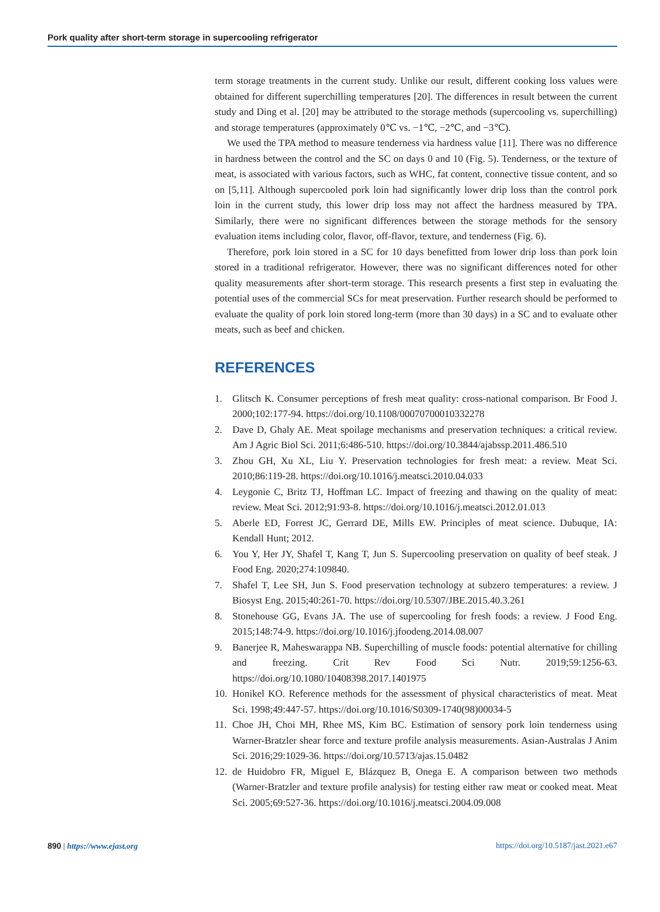Pork quality after short-term storage in supercooling refrigerator
term storage treatments in the current study. Unlike our result, different cooking loss values were obtained for different superchilling temperatures [20]. The differences in result between the current study and Ding et al. [20] may be attributed to the storage methods (supercooling vs. superchilling) and storage temperatures (approximately 0℃ vs. −1℃, −2℃, and −3℃).
We used the TPA method to measure tenderness via hardness value [11]. There was no difference in hardness between the control and the SC on days 0 and 10 (Fig. 5). Tenderness, or the texture of meat, is associated with various factors, such as WHC, fat content, connective tissue content, and so on [5,11]. Although supercooled pork loin had significantly lower drip loss than the control pork loin in the current study, this lower drip loss may not affect the hardness measured by TPA. Similarly, there were no significant differences between the storage methods for the sensory evaluation items including color, flavor, off-flavor, texture, and tenderness (Fig. 6).
Therefore, pork loin stored in a SC for 10 days benefitted from lower drip loss than pork loin stored in a traditional refrigerator. However, there was no significant differences noted for other quality measurements after short-term storage. This research presents a first step in evaluating the potential uses of the commercial SCs for meat preservation. Further research should be performed to evaluate the quality of pork loin stored long-term (more than 30 days) in a SC and to evaluate other meats, such as beef and chicken.
REFERENCES
1. Glitsch K. Consumer perceptions of fresh meat quality: cross-national comparison. Br Food J. 2000;102:177-94. https://doi.org/10.1108/00070700010332278
2. Dave D, Ghaly AE. Meat spoilage mechanisms and preservation techniques: a critical review. Am J Agric Biol Sci. 2011;6:486-510. https://doi.org/10.3844/ajabssp.2011.486.510
3. Zhou GH, Xu XL, Liu Y. Preservation technologies for fresh meat: a review. Meat Sci. 2010;86:119-28. https://doi.org/10.1016/j.meatsci.2010.04.033
4. Leygonie C, Britz TJ, Hoffman LC. Impact of freezing and thawing on the quality of meat: review. Meat Sci. 2012;91:93-8. https://doi.org/10.1016/j.meatsci.2012.01.013
5. Aberle ED, Forrest JC, Gerrard DE, Mills EW. Principles of meat science. Dubuque, IA: Kendall Hunt; 2012.
6. You Y, Her JY, Shafel T, Kang T, Jun S. Supercooling preservation on quality of beef steak. J Food Eng. 2020;274:109840.
7. Shafel T, Lee SH, Jun S. Food preservation technology at subzero temperatures: a review. J Biosyst Eng. 2015;40:261-70. https://doi.org/10.5307/JBE.2015.40.3.261
8. Stonehouse GG, Evans JA. The use of supercooling for fresh foods: a review. J Food Eng. 2015;148:74-9. https://doi.org/10.1016/j.jfoodeng.2014.08.007
9. Banerjee R, Maheswarappa NB. Superchilling of muscle foods: potential alternative for chilling and freezing. Crit Rev Food Sci Nutr. 2019;59:1256-63. https://doi.org/10.1080/10408398.2017.1401975
10. Honikel KO. Reference methods for the assessment of physical characteristics of meat. Meat Sci. 1998;49:447-57. https://doi.org/10.1016/S0309-1740(98)00034-5
11. Choe JH, Choi MH, Rhee MS, Kim BC. Estimation of sensory pork loin tenderness using Warner-Bratzler shear force and texture profile analysis measurements. Asian-Australas J Anim Sci. 2016;29:1029-36. https://doi.org/10.5713/ajas.15.0482
12. de Huidobro FR, Miguel E, Blázquez B, Onega E. A comparison between two methods (Warner-Bratzler and texture profile analysis) for testing either raw meat or cooked meat. Meat Sci. 2005;69:527-36. https://doi.org/10.1016/j.meatsci.2004.09.008
890 | https://www.ejast.org https://doi.org/10.5187/jast.2021.e67